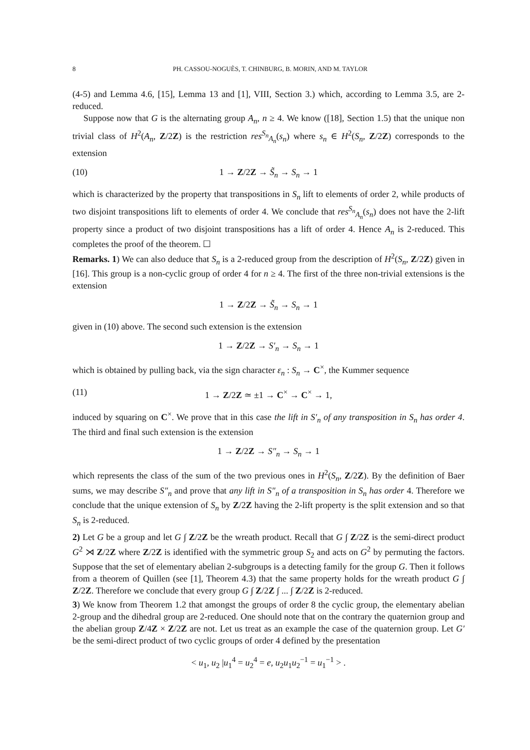8 PH. CASSOU-NOGUÈS, T. CHINBURG, B. MORIN, AND M. TAYLOR
(4-5) and Lemma 4.6, [15], Lemma 13 and [1], VIII, Section 3.) which, according to Lemma 3.5, are 2-reduced.
Suppose now that G is the alternating group A<sub>n</sub>, n ≥ 4. We know ([18], Section 1.5) that the unique non trivial class of H<sup>2</sup>(A<sub>n</sub>, Z/2Z) is the restriction res<sup>S<sub>n</sub></sup><sub>A<sub>n</sub></sub>(s<sub>n</sub>) where s<sub>n</sub> ∈ H<sup>2</sup>(S<sub>n</sub>, Z/2Z) corresponds to the extension
(10) 1 → Z/2Z → S̃<sub>n</sub> → S<sub>n</sub> → 1
which is characterized by the property that transpositions in S<sub>n</sub> lift to elements of order 2, while products of two disjoint transpositions lift to elements of order 4. We conclude that res<sup>S<sub>n</sub></sup><sub>A<sub>n</sub></sub>(s<sub>n</sub>) does not have the 2-lift property since a product of two disjoint transpositions has a lift of order 4. Hence A<sub>n</sub> is 2-reduced. This completes the proof of the theorem. ☐
Remarks. 1) We can also deduce that S<sub>n</sub> is a 2-reduced group from the description of H<sup>2</sup>(S<sub>n</sub>, Z/2Z) given in [16]. This group is a non-cyclic group of order 4 for n ≥ 4. The first of the three non-trivial extensions is the extension
1 → Z/2Z → S̃<sub>n</sub> → S<sub>n</sub> → 1
given in (10) above. The second such extension is the extension
1 → Z/2Z → S′<sub>n</sub> → S<sub>n</sub> → 1
which is obtained by pulling back, via the sign character ε<sub>n</sub> : S<sub>n</sub> → C<sup>×</sup>, the Kummer sequence
(11) 1 → Z/2Z ≃ ±1 → C<sup>×</sup> → C<sup>×</sup> → 1,
induced by squaring on C<sup>×</sup>. We prove that in this case the lift in S′<sub>n</sub> of any transposition in S<sub>n</sub> has order 4. The third and final such extension is the extension
1 → Z/2Z → S″<sub>n</sub> → S<sub>n</sub> → 1
which represents the class of the sum of the two previous ones in H<sup>2</sup>(S<sub>n</sub>, Z/2Z). By the definition of Baer sums, we may describe S″<sub>n</sub> and prove that any lift in S″<sub>n</sub> of a transposition in S<sub>n</sub> has order 4. Therefore we conclude that the unique extension of S<sub>n</sub> by Z/2Z having the 2-lift property is the split extension and so that S<sub>n</sub> is 2-reduced.
2) Let G be a group and let G ∫ Z/2Z be the wreath product. Recall that G ∫ Z/2Z is the semi-direct product G<sup>2</sup> ⋊ Z/2Z where Z/2Z is identified with the symmetric group S<sub>2</sub> and acts on G<sup>2</sup> by permuting the factors. Suppose that the set of elementary abelian 2-subgroups is a detecting family for the group G. Then it follows from a theorem of Quillen (see [1], Theorem 4.3) that the same property holds for the wreath product G ∫ Z/2Z. Therefore we conclude that every group G ∫ Z/2Z ∫ ... ∫ Z/2Z is 2-reduced.
3) We know from Theorem 1.2 that amongst the groups of order 8 the cyclic group, the elementary abelian 2-group and the dihedral group are 2-reduced. One should note that on the contrary the quaternion group and the abelian group Z/4Z × Z/2Z are not. Let us treat as an example the case of the quaternion group. Let G′ be the semi-direct product of two cyclic groups of order 4 defined by the presentation
< u<sub>1</sub>, u<sub>2</sub> |u<sub>1</sub><sup>4</sup> = u<sub>2</sub><sup>4</sup> = e, u<sub>2</sub>u<sub>1</sub>u<sub>2</sub><sup>−1</sup> = u<sub>1</sub><sup>−1</sup> > .